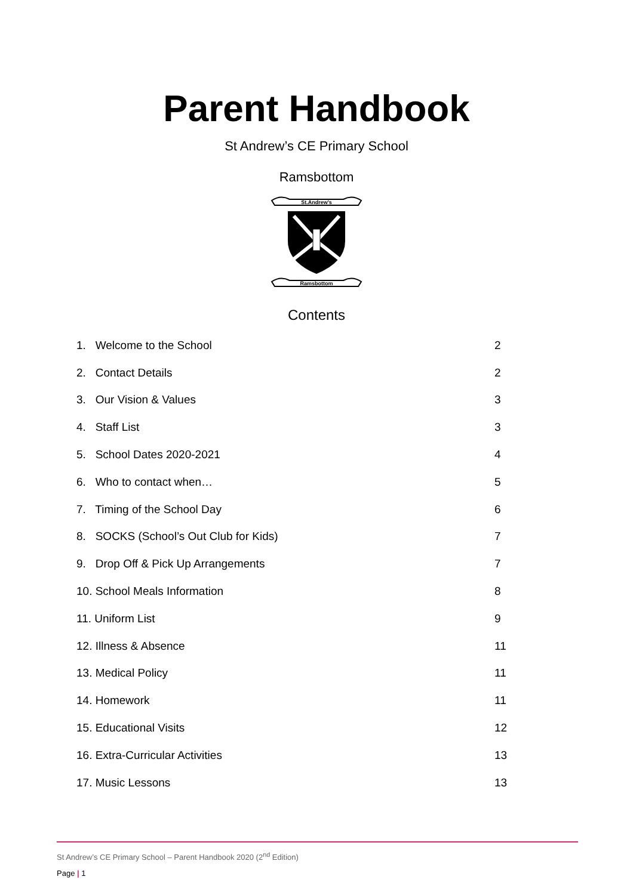Parent Handbook
St Andrew’s CE Primary School
Ramsbottom
St.Andrew's
Ramsbottom
Contents
| 1. Welcome to the School | 2 |
| 2. Contact Details | 2 |
| 3. Our Vision & Values | 3 |
| 4. Staff List | 3 |
| 5. School Dates 2020-2021 | 4 |
| 6. Who to contact when… | 5 |
| 7. Timing of the School Day | 6 |
| 8. SOCKS (School’s Out Club for Kids) | 7 |
| 9. Drop Off & Pick Up Arrangements | 7 |
| 10. School Meals Information | 8 |
| 11. Uniform List | 9 |
| 12. Illness & Absence | 11 |
| 13. Medical Policy | 11 |
| 14. Homework | 11 |
| 15. Educational Visits | 12 |
| 16. Extra-Curricular Activities | 13 |
| 17. Music Lessons | 13 |
St Andrew’s CE Primary School – Parent Handbook 2020 (2<sup>nd</sup> Edition)
Page | 1